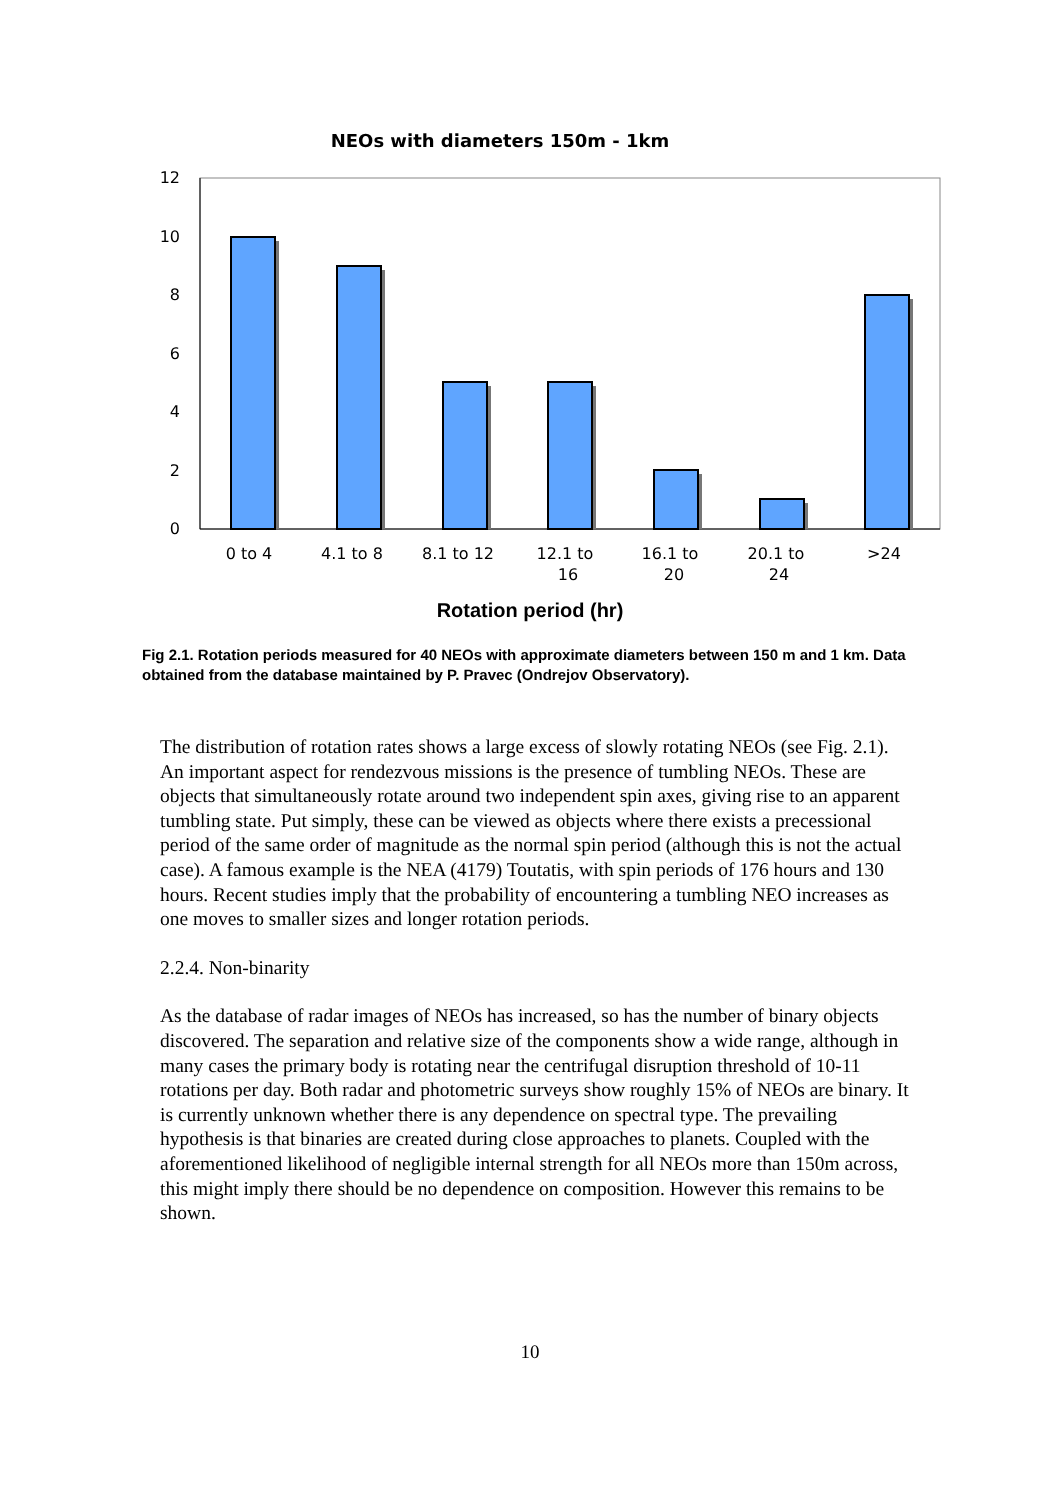NEOs with diameters 150m - 1km
12
10
8
6
4
2
0
0 to 4
4.1 to 8
8.1 to 12
12.1 to
16
16.1 to
20
20.1 to
24
>24
Rotation period (hr)
Fig 2.1. Rotation periods measured for 40 NEOs with approximate diameters between 150 m and 1 km. Data obtained from the database maintained by P. Pravec (Ondrejov Observatory).
The distribution of rotation rates shows a large excess of slowly rotating NEOs (see Fig. 2.1). An important aspect for rendezvous missions is the presence of tumbling NEOs. These are objects that simultaneously rotate around two independent spin axes, giving rise to an apparent tumbling state. Put simply, these can be viewed as objects where there exists a precessional period of the same order of magnitude as the normal spin period (although this is not the actual case). A famous example is the NEA (4179) Toutatis, with spin periods of 176 hours and 130 hours. Recent studies imply that the probability of encountering a tumbling NEO increases as one moves to smaller sizes and longer rotation periods.
2.2.4. Non-binarity
As the database of radar images of NEOs has increased, so has the number of binary objects discovered. The separation and relative size of the components show a wide range, although in many cases the primary body is rotating near the centrifugal disruption threshold of 10-11 rotations per day. Both radar and photometric surveys show roughly 15% of NEOs are binary. It is currently unknown whether there is any dependence on spectral type. The prevailing hypothesis is that binaries are created during close approaches to planets. Coupled with the aforementioned likelihood of negligible internal strength for all NEOs more than 150m across, this might imply there should be no dependence on composition. However this remains to be shown.
10